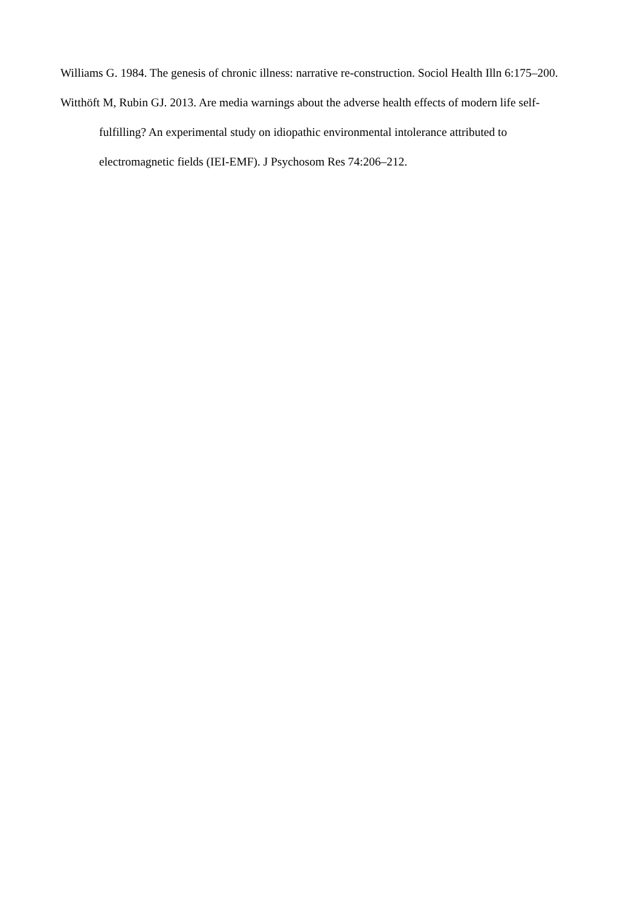Williams G. 1984. The genesis of chronic illness: narrative re-construction. Sociol Health Illn 6:175–200.
Witthöft M, Rubin GJ. 2013. Are media warnings about the adverse health effects of modern life self-fulfilling? An experimental study on idiopathic environmental intolerance attributed to electromagnetic fields (IEI-EMF). J Psychosom Res 74:206–212.